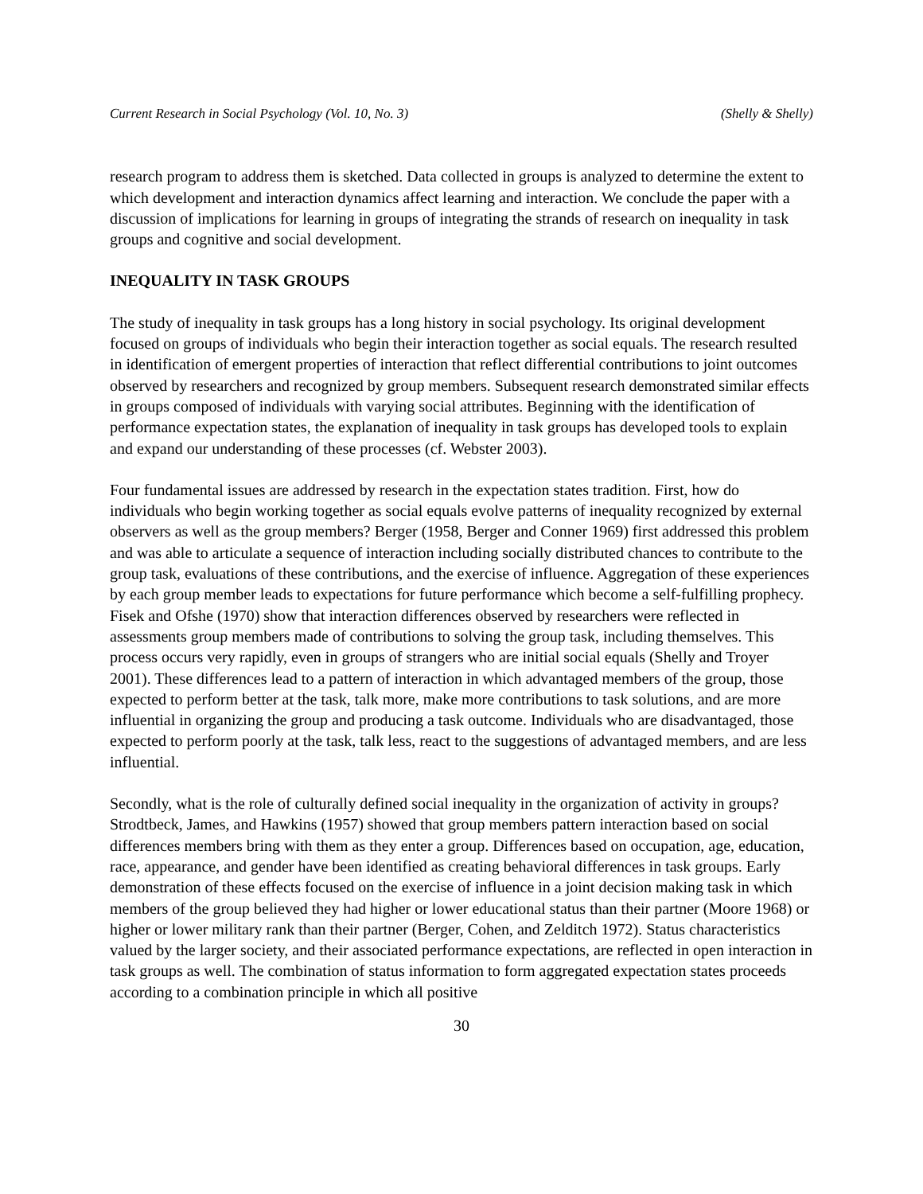Current Research in Social Psychology (Vol. 10, No. 3) (Shelly & Shelly)
research program to address them is sketched. Data collected in groups is analyzed to determine the extent to which development and interaction dynamics affect learning and interaction. We conclude the paper with a discussion of implications for learning in groups of integrating the strands of research on inequality in task groups and cognitive and social development.
INEQUALITY IN TASK GROUPS
The study of inequality in task groups has a long history in social psychology. Its original development focused on groups of individuals who begin their interaction together as social equals. The research resulted in identification of emergent properties of interaction that reflect differential contributions to joint outcomes observed by researchers and recognized by group members. Subsequent research demonstrated similar effects in groups composed of individuals with varying social attributes. Beginning with the identification of performance expectation states, the explanation of inequality in task groups has developed tools to explain and expand our understanding of these processes (cf. Webster 2003).
Four fundamental issues are addressed by research in the expectation states tradition. First, how do individuals who begin working together as social equals evolve patterns of inequality recognized by external observers as well as the group members? Berger (1958, Berger and Conner 1969) first addressed this problem and was able to articulate a sequence of interaction including socially distributed chances to contribute to the group task, evaluations of these contributions, and the exercise of influence. Aggregation of these experiences by each group member leads to expectations for future performance which become a self-fulfilling prophecy. Fisek and Ofshe (1970) show that interaction differences observed by researchers were reflected in assessments group members made of contributions to solving the group task, including themselves. This process occurs very rapidly, even in groups of strangers who are initial social equals (Shelly and Troyer 2001). These differences lead to a pattern of interaction in which advantaged members of the group, those expected to perform better at the task, talk more, make more contributions to task solutions, and are more influential in organizing the group and producing a task outcome. Individuals who are disadvantaged, those expected to perform poorly at the task, talk less, react to the suggestions of advantaged members, and are less influential.
Secondly, what is the role of culturally defined social inequality in the organization of activity in groups? Strodtbeck, James, and Hawkins (1957) showed that group members pattern interaction based on social differences members bring with them as they enter a group. Differences based on occupation, age, education, race, appearance, and gender have been identified as creating behavioral differences in task groups. Early demonstration of these effects focused on the exercise of influence in a joint decision making task in which members of the group believed they had higher or lower educational status than their partner (Moore 1968) or higher or lower military rank than their partner (Berger, Cohen, and Zelditch 1972). Status characteristics valued by the larger society, and their associated performance expectations, are reflected in open interaction in task groups as well. The combination of status information to form aggregated expectation states proceeds according to a combination principle in which all positive
30